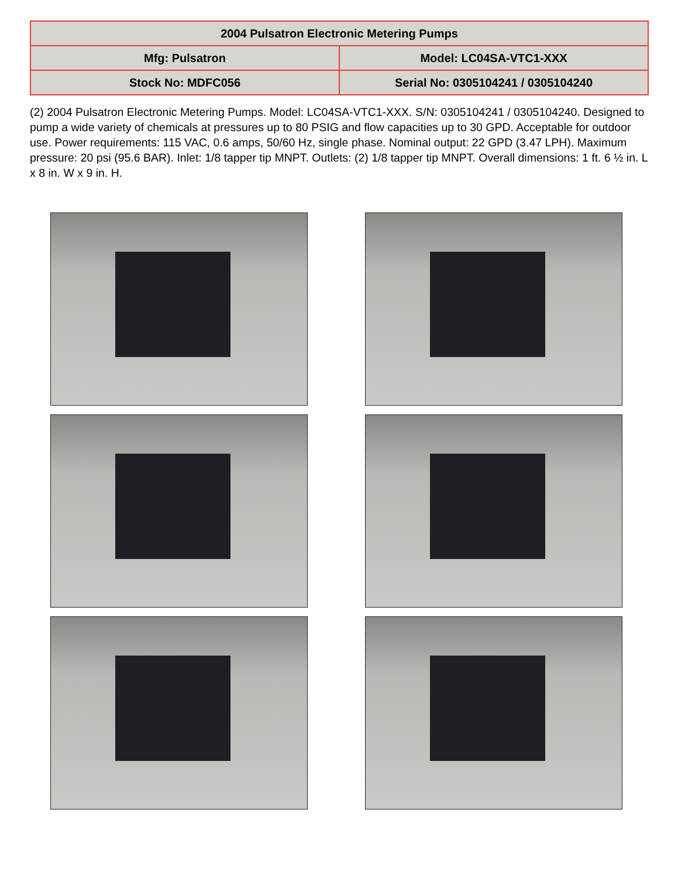| 2004 Pulsatron Electronic Metering Pumps | |
| Mfg: Pulsatron | Model: LC04SA-VTC1-XXX |
| Stock No: MDFC056 | Serial No: 0305104241 / 0305104240 |
(2) 2004 Pulsatron Electronic Metering Pumps. Model: LC04SA-VTC1-XXX. S/N: 0305104241 / 0305104240. Designed to pump a wide variety of chemicals at pressures up to 80 PSIG and flow capacities up to 30 GPD. Acceptable for outdoor use. Power requirements: 115 VAC, 0.6 amps, 50/60 Hz, single phase. Nominal output: 22 GPD (3.47 LPH). Maximum pressure: 20 psi (95.6 BAR). Inlet: 1/8 tapper tip MNPT. Outlets: (2) 1/8 tapper tip MNPT. Overall dimensions: 1 ft. 6 ½ in. L x 8 in. W x 9 in. H.